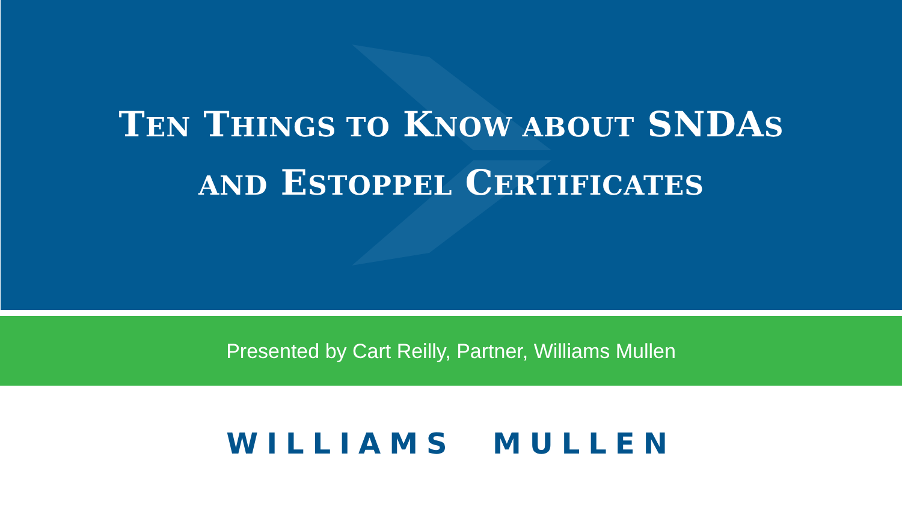TEN THINGS TO KNOW ABOUT SNDAS
AND ESTOPPEL CERTIFICATES
Presented by Cart Reilly, Partner, Williams Mullen
WILLIAMS MULLEN